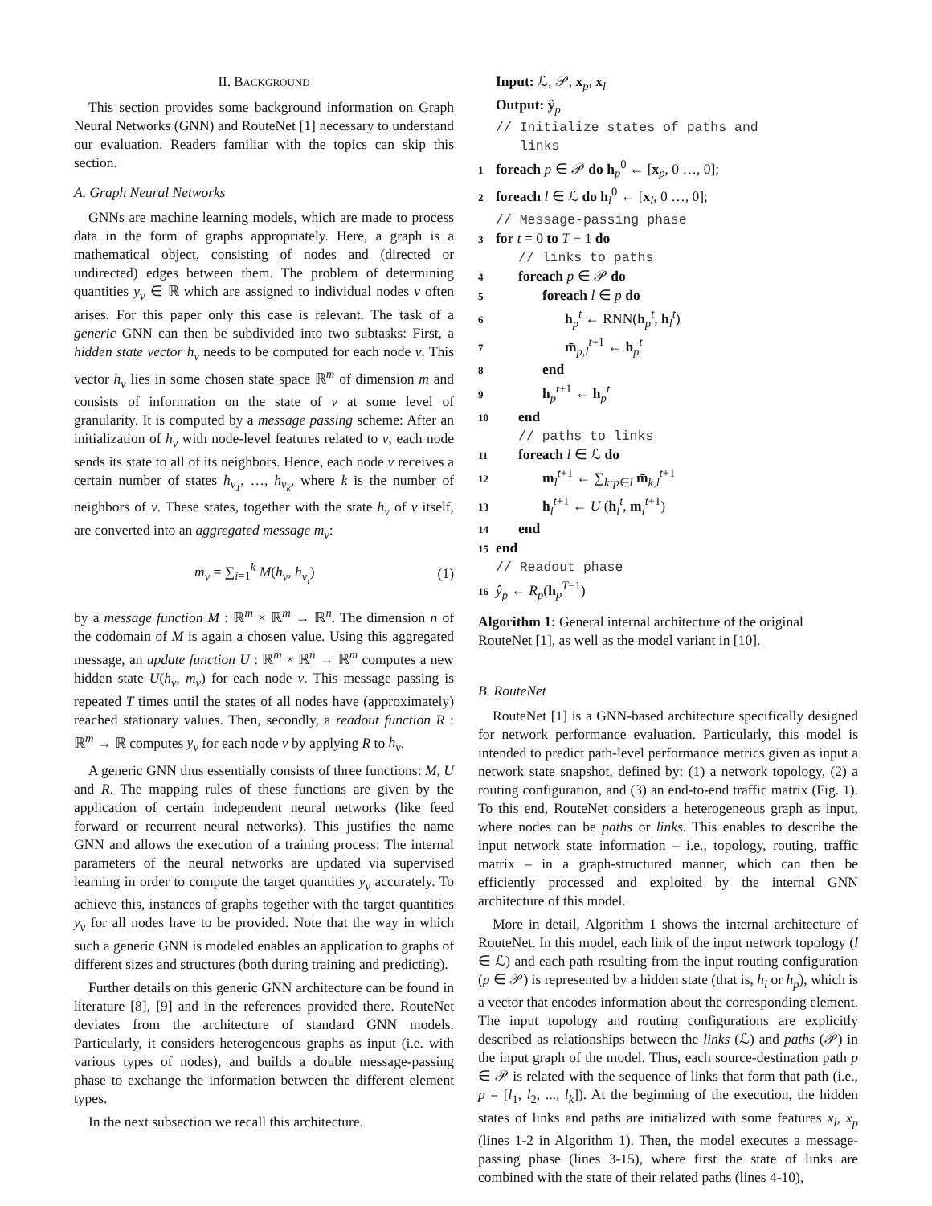II. BACKGROUND
This section provides some background information on Graph Neural Networks (GNN) and RouteNet [1] necessary to understand our evaluation. Readers familiar with the topics can skip this section.
A. Graph Neural Networks
GNNs are machine learning models, which are made to process data in the form of graphs appropriately. Here, a graph is a mathematical object, consisting of nodes and (directed or undirected) edges between them. The problem of determining quantities y<sub>v</sub> ∈ ℝ which are assigned to individual nodes v often arises. For this paper only this case is relevant. The task of a generic GNN can then be subdivided into two subtasks: First, a hidden state vector h<sub>v</sub> needs to be computed for each node v. This vector h<sub>v</sub> lies in some chosen state space ℝ<sup>m</sup> of dimension m and consists of information on the state of v at some level of granularity. It is computed by a message passing scheme: After an initialization of h<sub>v</sub> with node-level features related to v, each node sends its state to all of its neighbors. Hence, each node v receives a certain number of states h<sub>v<sub>1</sub></sub>, …, h<sub>v<sub>k</sub></sub>, where k is the number of neighbors of v. These states, together with the state h<sub>v</sub> of v itself, are converted into an aggregated message m<sub>v</sub>:
m<sub>v</sub> = ∑<sub>i=1</sub><sup>k</sup> M(h<sub>v</sub>, h<sub>v<sub>i</sub></sub>) (1)
by a message function M : ℝ<sup>m</sup> × ℝ<sup>m</sup> → ℝ<sup>n</sup>. The dimension n of the codomain of M is again a chosen value. Using this aggregated message, an update function U : ℝ<sup>m</sup> × ℝ<sup>n</sup> → ℝ<sup>m</sup> computes a new hidden state U(h<sub>v</sub>, m<sub>v</sub>) for each node v. This message passing is repeated T times until the states of all nodes have (approximately) reached stationary values. Then, secondly, a readout function R : ℝ<sup>m</sup> → ℝ computes y<sub>v</sub> for each node v by applying R to h<sub>v</sub>.
A generic GNN thus essentially consists of three functions: M, U and R. The mapping rules of these functions are given by the application of certain independent neural networks (like feed forward or recurrent neural networks). This justifies the name GNN and allows the execution of a training process: The internal parameters of the neural networks are updated via supervised learning in order to compute the target quantities y<sub>v</sub> accurately. To achieve this, instances of graphs together with the target quantities y<sub>v</sub> for all nodes have to be provided. Note that the way in which such a generic GNN is modeled enables an application to graphs of different sizes and structures (both during training and predicting).
Further details on this generic GNN architecture can be found in literature [8], [9] and in the references provided there. RouteNet deviates from the architecture of standard GNN models. Particularly, it considers heterogeneous graphs as input (i.e. with various types of nodes), and builds a double message-passing phase to exchange the information between the different element types.
In the next subsection we recall this architecture.
Input: ℒ, 𝒫, x<sub>p</sub>, x<sub>l</sub>
Output: ŷ<sub>p</sub>
// Initialize states of paths and
links
1 foreach p ∈ 𝒫 do h<sub>p</sub><sup>0</sup> ← [x<sub>p</sub>, 0 …, 0];
2 foreach l ∈ ℒ do h<sub>l</sub><sup>0</sup> ← [x<sub>l</sub>, 0 …, 0];
// Message-passing phase
3 for t = 0 to T − 1 do
// links to paths
4 foreach p ∈ 𝒫 do
5 foreach l ∈ p do
6 h<sub>p</sub><sup>t</sup> ← RNN(h<sub>p</sub><sup>t</sup>, h<sub>l</sub><sup>t</sup>)
7 m̃<sub>p,l</sub><sup>t+1</sup> ← h<sub>p</sub><sup>t</sup>
8 end
9 h<sub>p</sub><sup>t+1</sup> ← h<sub>p</sub><sup>t</sup>
10 end
// paths to links
11 foreach l ∈ ℒ do
12 m<sub>l</sub><sup>t+1</sup> ← ∑<sub>k:p∈l</sub> m̃<sub>k,l</sub><sup>t+1</sup>
13 h<sub>l</sub><sup>t+1</sup> ← U (h<sub>l</sub><sup>t</sup>, m<sub>l</sub><sup>t+1</sup>)
14 end
15 end
// Readout phase
16 ŷ<sub>p</sub> ← R<sub>p</sub>(h<sub>p</sub><sup>T−1</sup>)
Algorithm 1: General internal architecture of the original RouteNet [1], as well as the model variant in [10].
B. RouteNet
RouteNet [1] is a GNN-based architecture specifically designed for network performance evaluation. Particularly, this model is intended to predict path-level performance metrics given as input a network state snapshot, defined by: (1) a network topology, (2) a routing configuration, and (3) an end-to-end traffic matrix (Fig. 1). To this end, RouteNet considers a heterogeneous graph as input, where nodes can be paths or links. This enables to describe the input network state information – i.e., topology, routing, traffic matrix – in a graph-structured manner, which can then be efficiently processed and exploited by the internal GNN architecture of this model.
More in detail, Algorithm 1 shows the internal architecture of RouteNet. In this model, each link of the input network topology (l ∈ ℒ) and each path resulting from the input routing configuration (p ∈ 𝒫) is represented by a hidden state (that is, h<sub>l</sub> or h<sub>p</sub>), which is a vector that encodes information about the corresponding element. The input topology and routing configurations are explicitly described as relationships between the links (ℒ) and paths (𝒫) in the input graph of the model. Thus, each source-destination path p ∈ 𝒫 is related with the sequence of links that form that path (i.e., p = [l<sub>1</sub>, l<sub>2</sub>, ..., l<sub>k</sub>]). At the beginning of the execution, the hidden states of links and paths are initialized with some features x<sub>l</sub>, x<sub>p</sub> (lines 1-2 in Algorithm 1). Then, the model executes a message-passing phase (lines 3-15), where first the state of links are combined with the state of their related paths (lines 4-10),